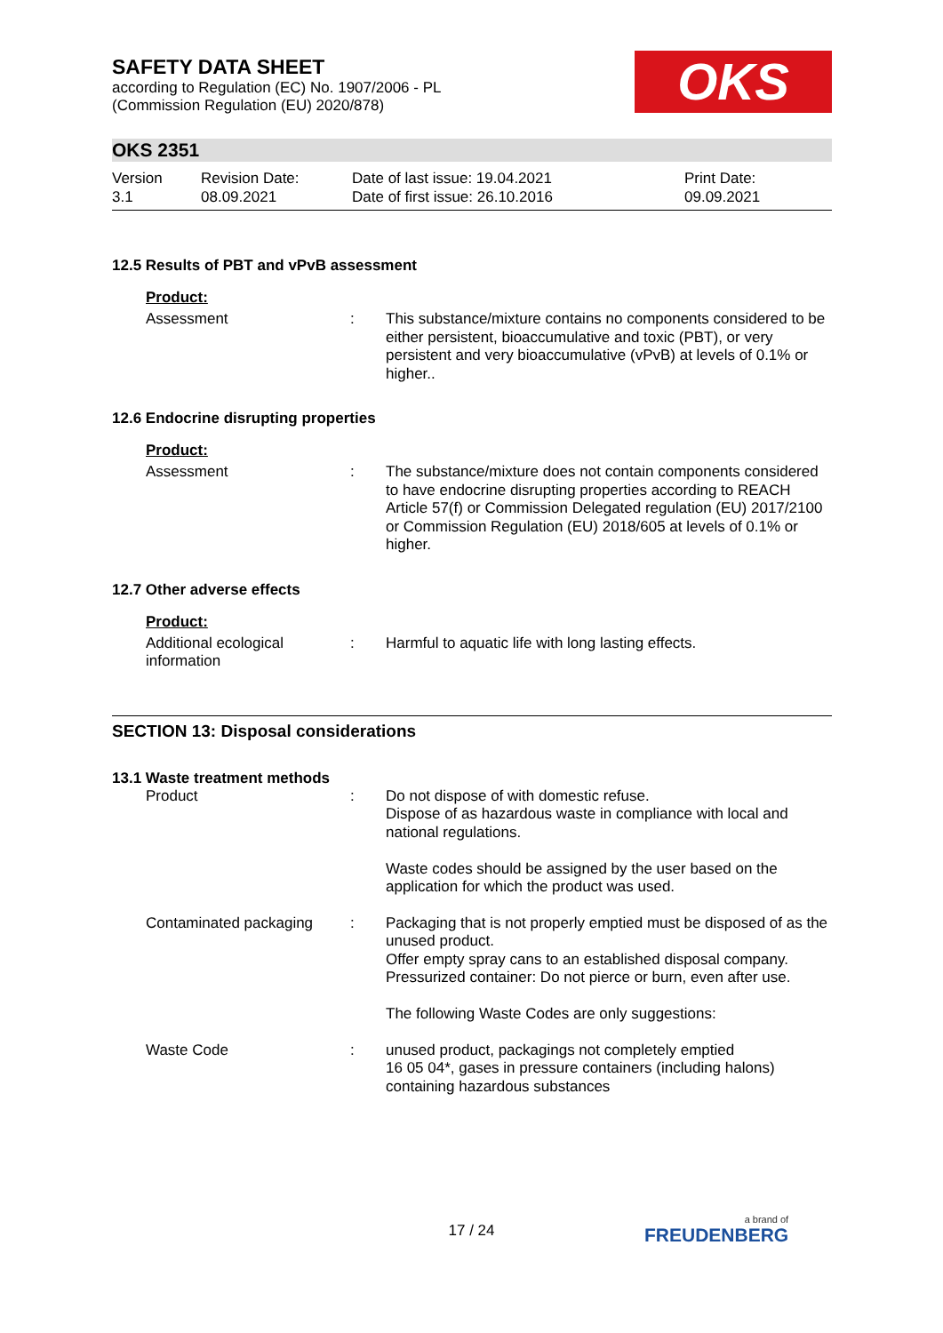OKS
SAFETY DATA SHEET
according to Regulation (EC) No. 1907/2006 - PL
(Commission Regulation (EU) 2020/878)
OKS 2351
Version
3.1
Revision Date:
08.09.2021
Date of last issue: 19.04.2021
Date of first issue: 26.10.2016
Print Date:
09.09.2021
12.5 Results of PBT and vPvB assessment
Product:
Assessment : This substance/mixture contains no components considered to be either persistent, bioaccumulative and toxic (PBT), or very persistent and very bioaccumulative (vPvB) at levels of 0.1% or higher..
12.6 Endocrine disrupting properties
Product:
Assessment : The substance/mixture does not contain components considered to have endocrine disrupting properties according to REACH Article 57(f) or Commission Delegated regulation (EU) 2017/2100 or Commission Regulation (EU) 2018/605 at levels of 0.1% or higher.
12.7 Other adverse effects
Product:
Additional ecological information
: Harmful to aquatic life with long lasting effects.
SECTION 13: Disposal considerations
13.1 Waste treatment methods
Product : Do not dispose of with domestic refuse.
Dispose of as hazardous waste in compliance with local and national regulations.
Waste codes should be assigned by the user based on the application for which the product was used.
Contaminated packaging : Packaging that is not properly emptied must be disposed of as the unused product.
Offer empty spray cans to an established disposal company.
Pressurized container: Do not pierce or burn, even after use.
The following Waste Codes are only suggestions:
Waste Code : unused product, packagings not completely emptied
16 05 04*, gases in pressure containers (including halons) containing hazardous substances
17 / 24 a brand of
FREUDENBERG